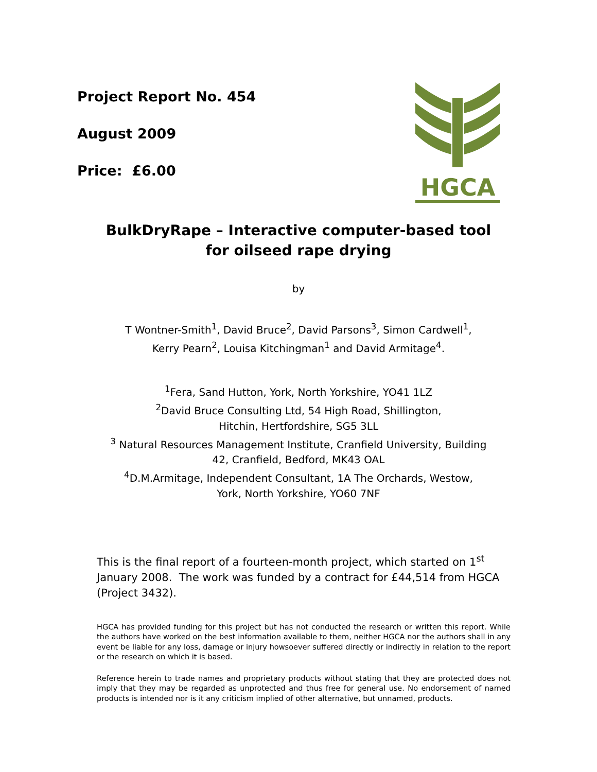Project Report No. 454
August 2009
Price: £6.00
HGCA
BulkDryRape – Interactive computer-based tool
for oilseed rape drying
by
T Wontner-Smith<sup>1</sup>, David Bruce<sup>2</sup>, David Parsons<sup>3</sup>, Simon Cardwell<sup>1</sup>,
Kerry Pearn<sup>2</sup>, Louisa Kitchingman<sup>1</sup> and David Armitage<sup>4</sup>.
<sup>1</sup> Fera, Sand Hutton, York, North Yorkshire, YO41 1LZ
<sup>2</sup> David Bruce Consulting Ltd, 54 High Road, Shillington,
Hitchin, Hertfordshire, SG5 3LL
<sup>3</sup> Natural Resources Management Institute, Cranfield University, Building
42, Cranfield, Bedford, MK43 OAL
<sup>4</sup> D.M.Armitage, Independent Consultant, 1A The Orchards, Westow,
York, North Yorkshire, YO60 7NF
This is the final report of a fourteen-month project, which started on 1<sup>st</sup> January 2008. The work was funded by a contract for £44,514 from HGCA (Project 3432).
HGCA has provided funding for this project but has not conducted the research or written this report. While the authors have worked on the best information available to them, neither HGCA nor the authors shall in any event be liable for any loss, damage or injury howsoever suffered directly or indirectly in relation to the report or the research on which it is based.
Reference herein to trade names and proprietary products without stating that they are protected does not imply that they may be regarded as unprotected and thus free for general use. No endorsement of named products is intended nor is it any criticism implied of other alternative, but unnamed, products.